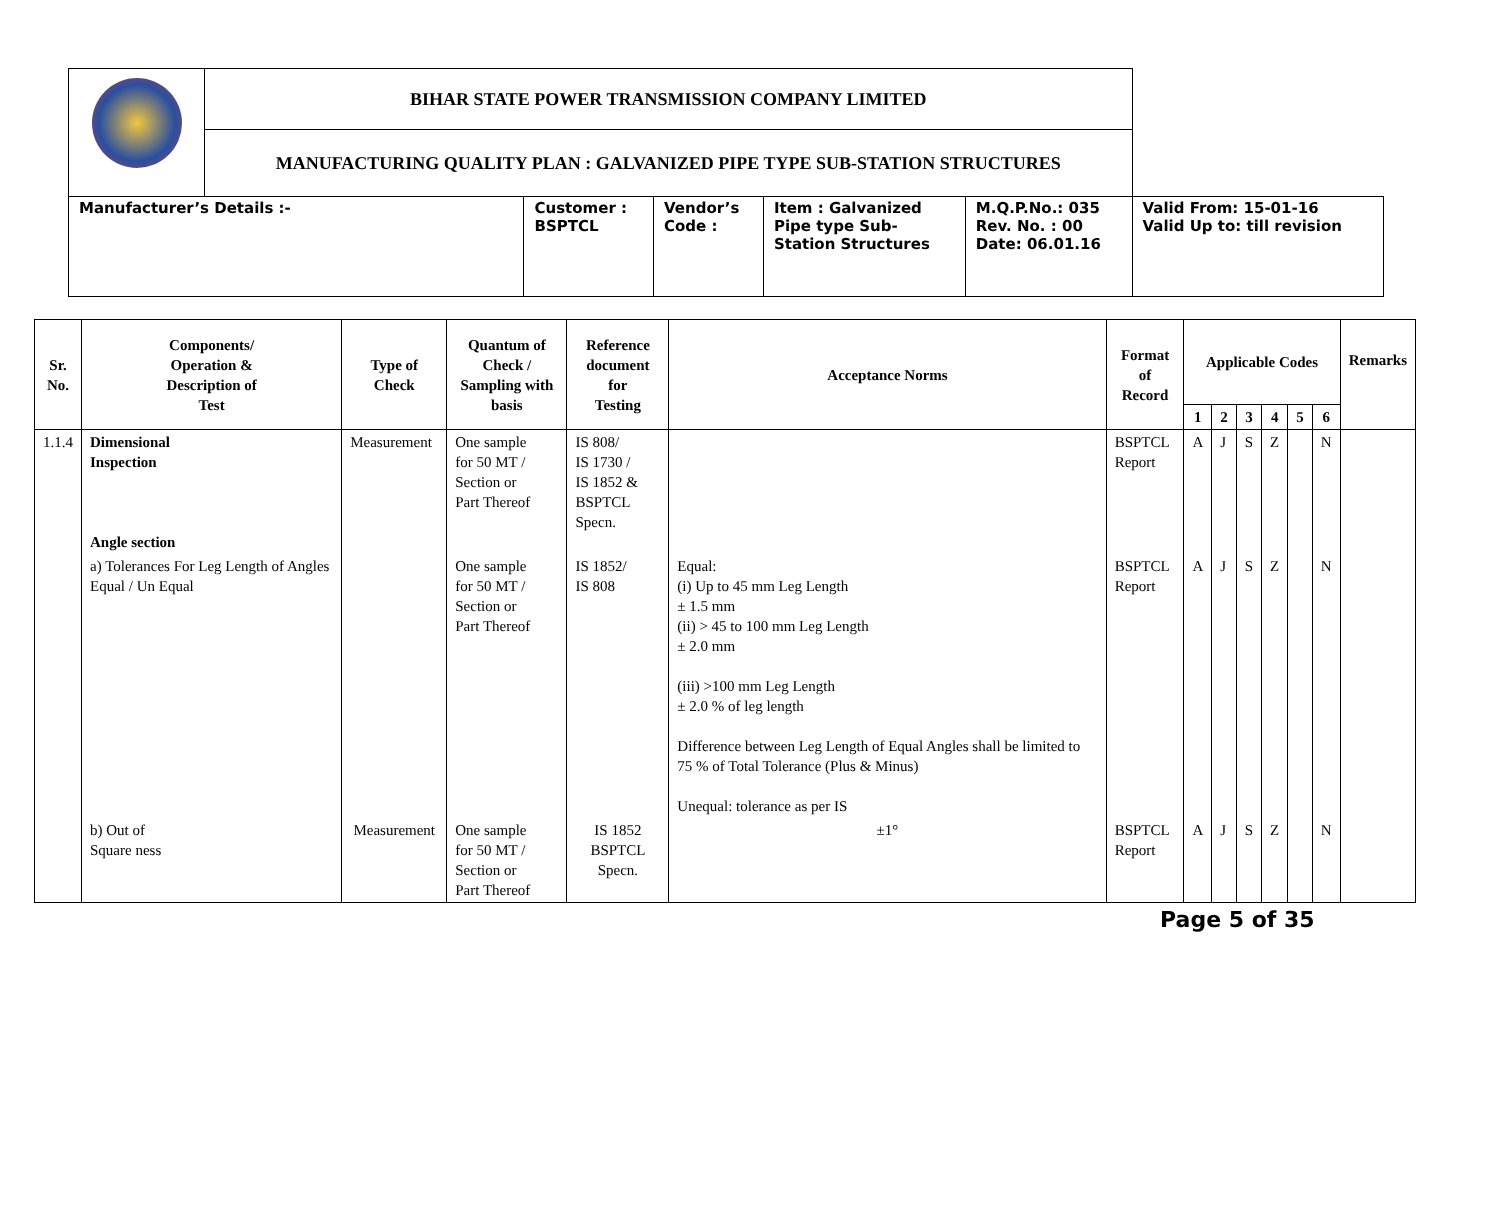| | BIHAR STATE POWER TRANSMISSION COMPANY LIMITED | | | | | |
| | MANUFACTURING QUALITY PLAN : GALVANIZED PIPE TYPE SUB-STATION STRUCTURES | | | | | |
| Manufacturer’s Details :- | | Customer : BSPTCL | Vendor’s Code : | Item : Galvanized Pipe type Sub- Station Structures | M.Q.P.No.: 035 Rev. No. : 00 Date: 06.01.16 | Valid From: 15-01-16 Valid Up to: till revision |
| Sr. No. | Components/ Operation & Description of Test | Type of Check | Quantum of Check / Sampling with basis | Reference document for Testing | Acceptance Norms | Format of Record | Applicable Codes | | | | | | Remarks |
| --- | --- | --- | --- | --- | --- | --- | --- | --- | --- | --- | --- | --- | --- |
| | | | | | | | 1 | 2 | 3 | 4 | 5 | 6 | |
| 1.1.4 | Dimensional Inspection Angle section | Measurement | One sample for 50 MT / Section or Part Thereof | IS 808/ IS 1730 / IS 1852 & BSPTCL Specn. | | BSPTCL Report | A | J | S | Z | | N | |
| | a) Tolerances For Leg Length of Angles Equal / Un Equal | | One sample for 50 MT / Section or Part Thereof | IS 1852/ IS 808 | Equal: (i) Up to 45 mm Leg Length ± 1.5 mm (ii) > 45 to 100 mm Leg Length ± 2.0 mm (iii) >100 mm Leg Length ± 2.0 % of leg length Difference between Leg Length of Equal Angles shall be limited to 75 % of Total Tolerance (Plus & Minus) Unequal: tolerance as per IS | BSPTCL Report | A | J | S | Z | | N | |
| | b) Out of Square ness | Measurement | One sample for 50 MT / Section or Part Thereof | IS 1852 BSPTCL Specn. | ±1° | BSPTCL Report | A | J | S | Z | | N | |
Page 5 of 35